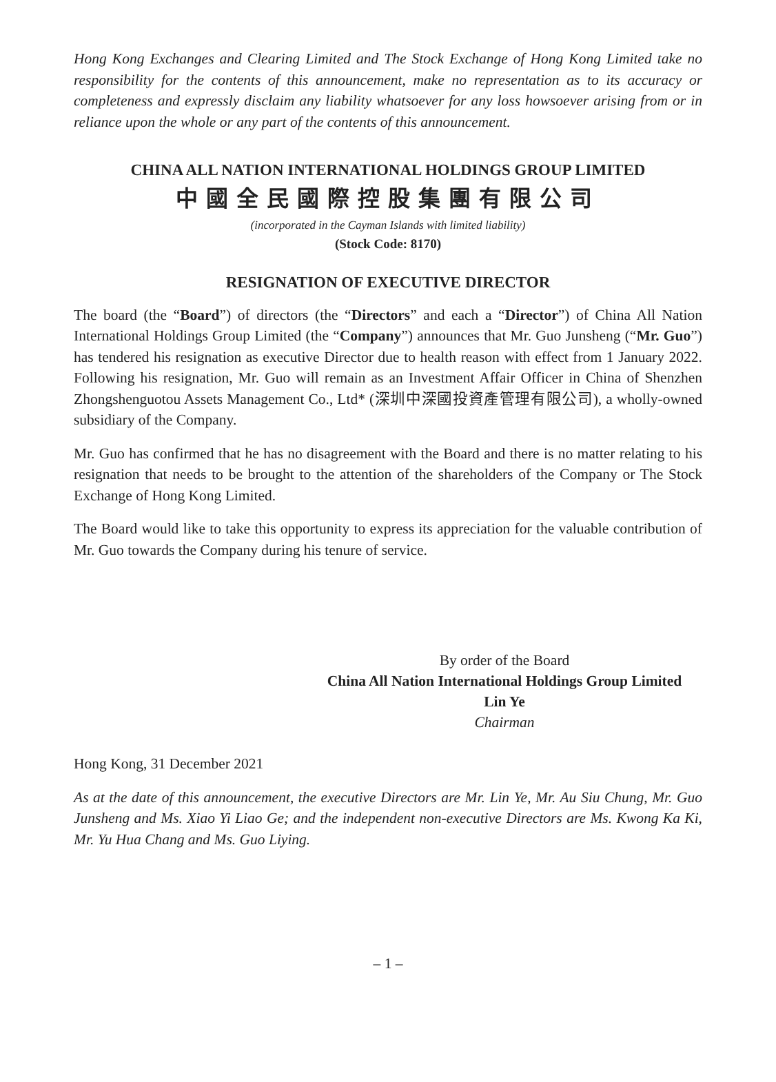Hong Kong Exchanges and Clearing Limited and The Stock Exchange of Hong Kong Limited take no responsibility for the contents of this announcement, make no representation as to its accuracy or completeness and expressly disclaim any liability whatsoever for any loss howsoever arising from or in reliance upon the whole or any part of the contents of this announcement.
CHINA ALL NATION INTERNATIONAL HOLDINGS GROUP LIMITED
中國全民國際控股集團有限公司
(incorporated in the Cayman Islands with limited liability)
(Stock Code: 8170)
RESIGNATION OF EXECUTIVE DIRECTOR
The board (the “Board”) of directors (the “Directors” and each a “Director”) of China All Nation International Holdings Group Limited (the “Company”) announces that Mr. Guo Junsheng (“Mr. Guo”) has tendered his resignation as executive Director due to health reason with effect from 1 January 2022. Following his resignation, Mr. Guo will remain as an Investment Affair Officer in China of Shenzhen Zhongshenguotou Assets Management Co., Ltd* (深圳中深國投資產管理有限公司), a wholly-owned subsidiary of the Company.
Mr. Guo has confirmed that he has no disagreement with the Board and there is no matter relating to his resignation that needs to be brought to the attention of the shareholders of the Company or The Stock Exchange of Hong Kong Limited.
The Board would like to take this opportunity to express its appreciation for the valuable contribution of Mr. Guo towards the Company during his tenure of service.
By order of the Board
China All Nation International Holdings Group Limited
Lin Ye
Chairman
Hong Kong, 31 December 2021
As at the date of this announcement, the executive Directors are Mr. Lin Ye, Mr. Au Siu Chung, Mr. Guo Junsheng and Ms. Xiao Yi Liao Ge; and the independent non-executive Directors are Ms. Kwong Ka Ki, Mr. Yu Hua Chang and Ms. Guo Liying.
– 1 –